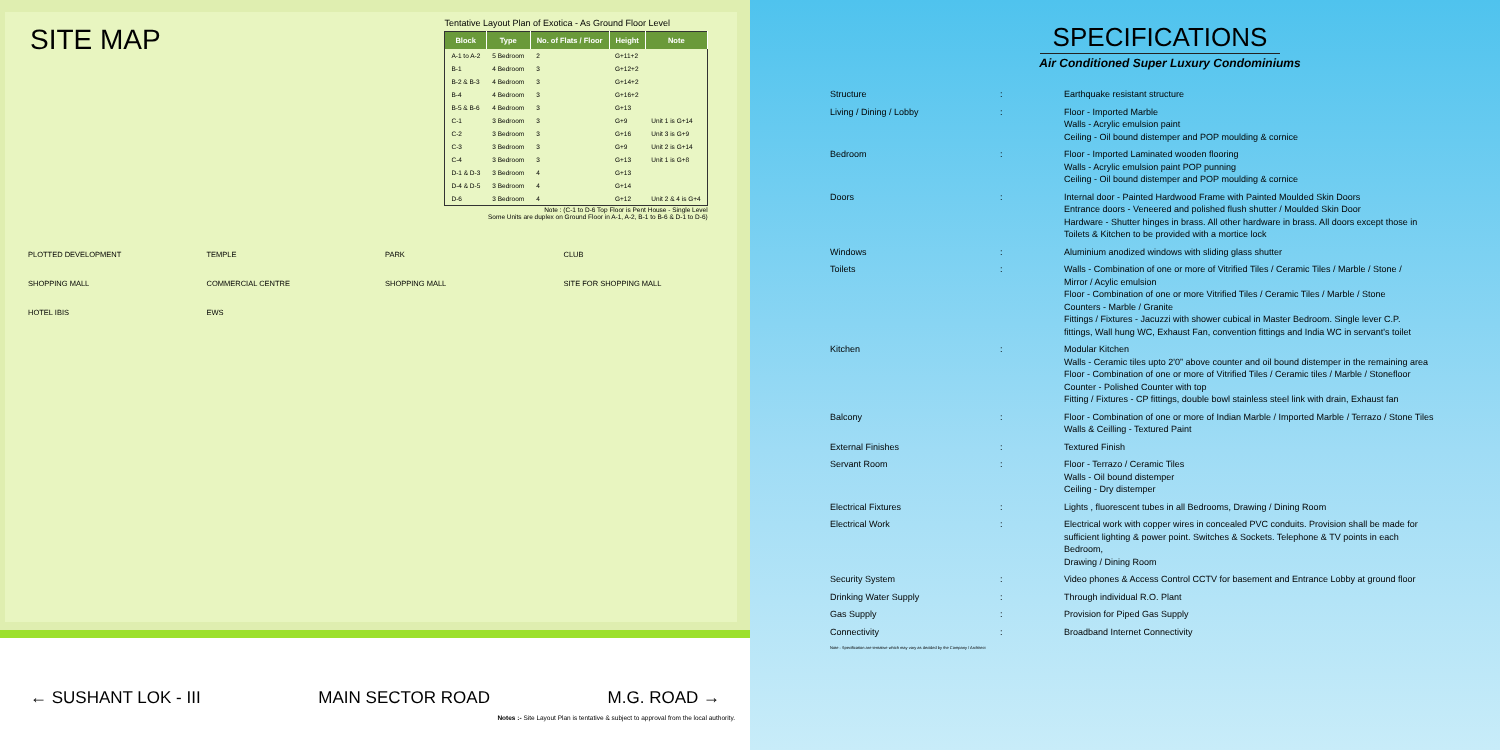SITE MAP
Tentative Layout Plan of Exotica - As Ground Floor Level
| Block | Type | No. of Flats / Floor | Height | Note |
| --- | --- | --- | --- | --- |
| A-1 to A-2 | 5 Bedroom | 2 | G+11+2 | |
| B-1 | 4 Bedroom | 3 | G+12+2 | |
| B-2 & B-3 | 4 Bedroom | 3 | G+14+2 | |
| B-4 | 4 Bedroom | 3 | G+16+2 | |
| B-5 & B-6 | 4 Bedroom | 3 | G+13 | |
| C-1 | 3 Bedroom | 3 | G+9 | Unit 1 is G+14 |
| C-2 | 3 Bedroom | 3 | G+16 | Unit 3 is G+9 |
| C-3 | 3 Bedroom | 3 | G+9 | Unit 2 is G+14 |
| C-4 | 3 Bedroom | 3 | G+13 | Unit 1 is G+8 |
| D-1 & D-3 | 3 Bedroom | 4 | G+13 | |
| D-4 & D-5 | 3 Bedroom | 4 | G+14 | |
| D-6 | 3 Bedroom | 4 | G+12 | Unit 2 & 4 is G+4 |
Note : (C-1 to D-6 Top Floor is Pent House - Single Level
Some Units are duplex on Ground Floor in A-1, A-2, B-1 to B-6 & D-1 to D-6)
PLOTTED DEVELOPMENT TEMPLE PARK CLUB SHOPPING MALL COMMERCIAL CENTRE SHOPPING MALL SITE FOR SHOPPING MALL HOTEL IBIS EWS
← SUSHANT LOK - III MAIN SECTOR ROAD M.G. ROAD →
Notes :- Site Layout Plan is tentative & subject to approval from the local authority.
SPECIFICATIONS
Air Conditioned Super Luxury Condominiums
| Structure | : | Earthquake resistant structure |
| Living / Dining / Lobby | : | Floor - Imported Marble Walls - Acrylic emulsion paint Ceiling - Oil bound distemper and POP moulding & cornice |
| Bedroom | : | Floor - Imported Laminated wooden flooring Walls - Acrylic emulsion paint POP punning Ceiling - Oil bound distemper and POP moulding & cornice |
| Doors | : | Internal door - Painted Hardwood Frame with Painted Moulded Skin Doors Entrance doors - Veneered and polished flush shutter / Moulded Skin Door Hardware - Shutter hinges in brass. All other hardware in brass. All doors except those in Toilets & Kitchen to be provided with a mortice lock |
| Windows | : | Aluminium anodized windows with sliding glass shutter |
| Toilets | : | Walls - Combination of one or more of Vitrified Tiles / Ceramic Tiles / Marble / Stone / Mirror / Acylic emulsion Floor - Combination of one or more Vitrified Tiles / Ceramic Tiles / Marble / Stone Counters - Marble / Granite Fittings / Fixtures - Jacuzzi with shower cubical in Master Bedroom. Single lever C.P. fittings, Wall hung WC, Exhaust Fan, convention fittings and India WC in servant's toilet |
| Kitchen | : | Modular Kitchen Walls - Ceramic tiles upto 2'0” above counter and oil bound distemper in the remaining area Floor - Combination of one or more of Vitrified Tiles / Ceramic tiles / Marble / Stonefloor Counter - Polished Counter with top Fitting / Fixtures - CP fittings, double bowl stainless steel link with drain, Exhaust fan |
| Balcony | : | Floor - Combination of one or more of Indian Marble / Imported Marble / Terrazo / Stone Tiles Walls & Ceilling - Textured Paint |
| External Finishes | : | Textured Finish |
| Servant Room | : | Floor - Terrazo / Ceramic Tiles Walls - Oil bound distemper Ceiling - Dry distemper |
| Electrical Fixtures | : | Lights , fluorescent tubes in all Bedrooms, Drawing / Dining Room |
| Electrical Work | : | Electrical work with copper wires in concealed PVC conduits. Provision shall be made for sufficient lighting & power point. Switches & Sockets. Telephone & TV points in each Bedroom, Drawing / Dining Room |
| Security System | : | Video phones & Access Control CCTV for basement and Entrance Lobby at ground floor |
| Drinking Water Supply | : | Through individual R.O. Plant |
| Gas Supply | : | Provision for Piped Gas Supply |
| Connectivity | : | Broadband Internet Connectivity |
Note : Specification are tentative which may vary as decided by the Company / Architect